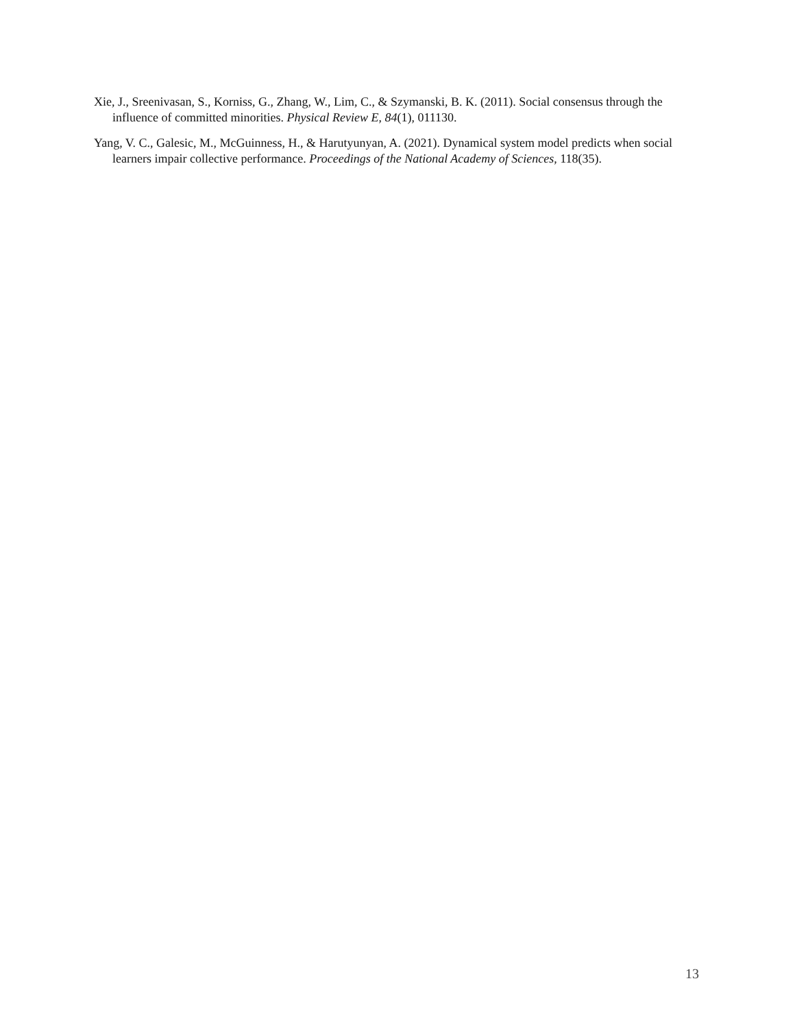Xie, J., Sreenivasan, S., Korniss, G., Zhang, W., Lim, C., & Szymanski, B. K. (2011). Social consensus through the influence of committed minorities. Physical Review E, 84(1), 011130.
Yang, V. C., Galesic, M., McGuinness, H., & Harutyunyan, A. (2021). Dynamical system model predicts when social learners impair collective performance. Proceedings of the National Academy of Sciences, 118(35).
13